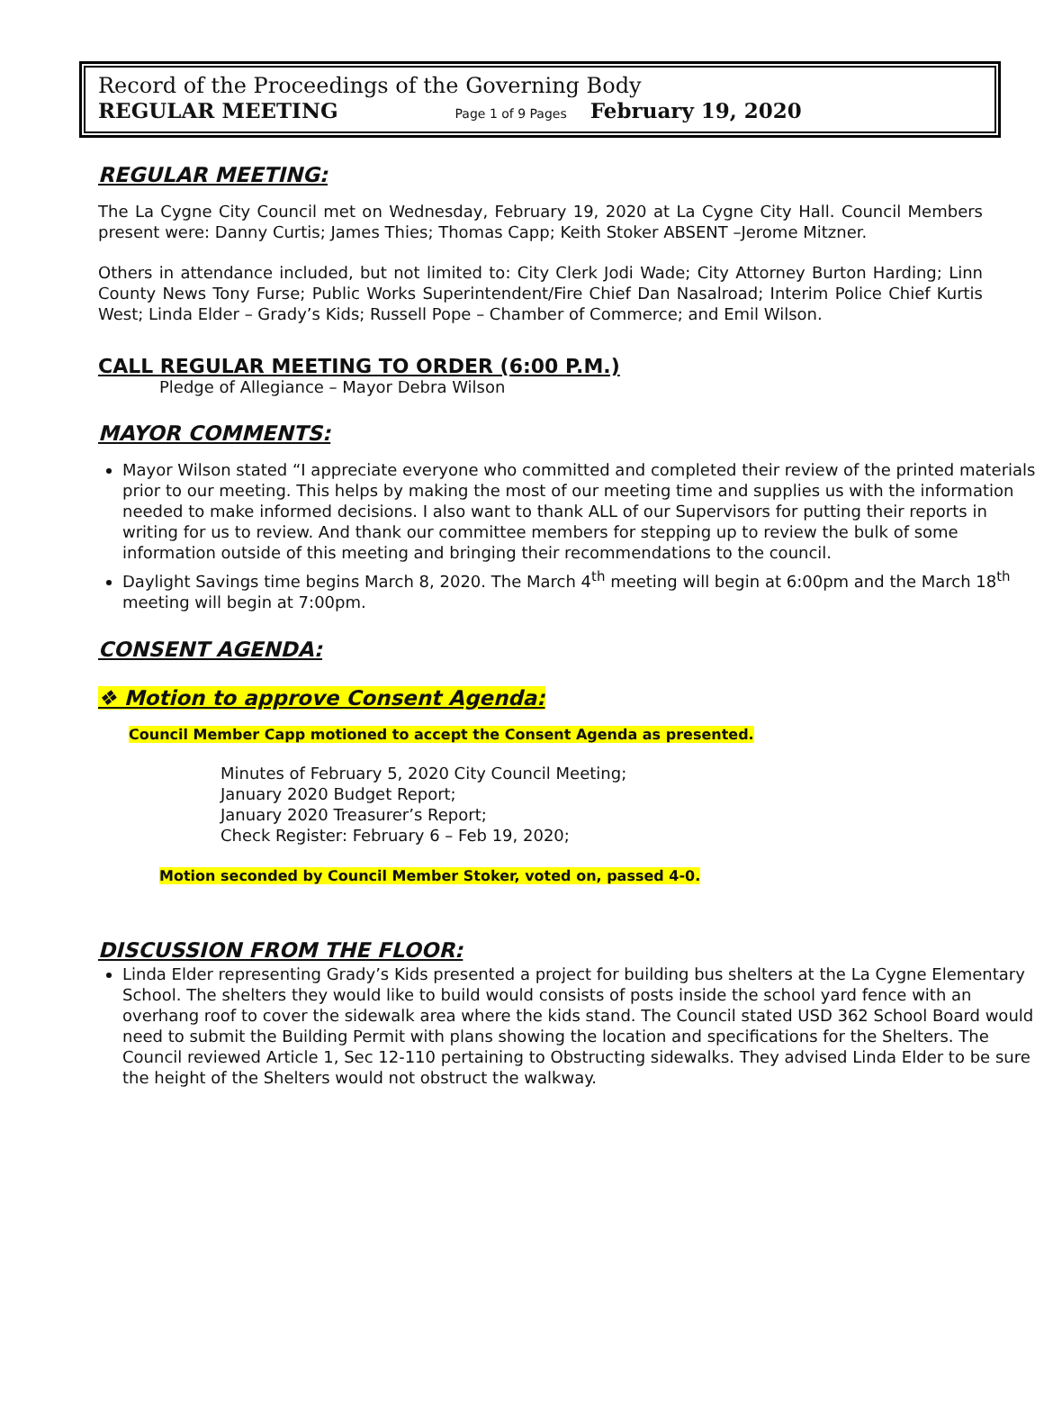Record of the Proceedings of the Governing Body
REGULAR MEETING Page 1 of 9 Pages February 19, 2020
REGULAR MEETING:
The La Cygne City Council met on Wednesday, February 19, 2020 at La Cygne City Hall. Council Members present were: Danny Curtis; James Thies; Thomas Capp; Keith Stoker ABSENT –Jerome Mitzner.
Others in attendance included, but not limited to: City Clerk Jodi Wade; City Attorney Burton Harding; Linn County News Tony Furse; Public Works Superintendent/Fire Chief Dan Nasalroad; Interim Police Chief Kurtis West; Linda Elder – Grady’s Kids; Russell Pope – Chamber of Commerce; and Emil Wilson.
CALL REGULAR MEETING TO ORDER (6:00 P.M.)
Pledge of Allegiance – Mayor Debra Wilson
MAYOR COMMENTS:
Mayor Wilson stated “I appreciate everyone who committed and completed their review of the printed materials prior to our meeting. This helps by making the most of our meeting time and supplies us with the information needed to make informed decisions. I also want to thank ALL of our Supervisors for putting their reports in writing for us to review. And thank our committee members for stepping up to review the bulk of some information outside of this meeting and bringing their recommendations to the council.
Daylight Savings time begins March 8, 2020. The March 4<sup>th</sup> meeting will begin at 6:00pm and the March 18<sup>th</sup> meeting will begin at 7:00pm.
CONSENT AGENDA:
❖ Motion to approve Consent Agenda:
Council Member Capp motioned to accept the Consent Agenda as presented.
Minutes of February 5, 2020 City Council Meeting;
January 2020 Budget Report;
January 2020 Treasurer’s Report;
Check Register: February 6 – Feb 19, 2020;
Motion seconded by Council Member Stoker, voted on, passed 4-0.
DISCUSSION FROM THE FLOOR:
Linda Elder representing Grady’s Kids presented a project for building bus shelters at the La Cygne Elementary School. The shelters they would like to build would consists of posts inside the school yard fence with an overhang roof to cover the sidewalk area where the kids stand. The Council stated USD 362 School Board would need to submit the Building Permit with plans showing the location and specifications for the Shelters. The Council reviewed Article 1, Sec 12-110 pertaining to Obstructing sidewalks. They advised Linda Elder to be sure the height of the Shelters would not obstruct the walkway.